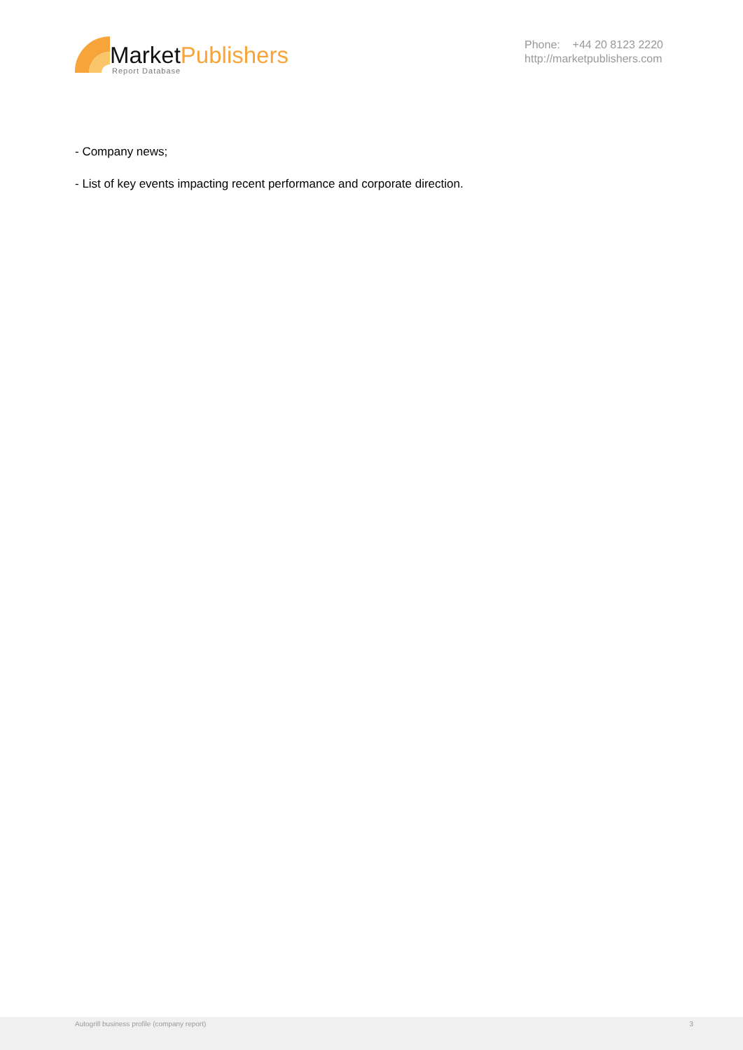Market Publishers
Report Database
Phone: +44 20 8123 2220
http://marketpublishers.com
- Company news;
- List of key events impacting recent performance and corporate direction.
Autogrill business profile (company report) 3